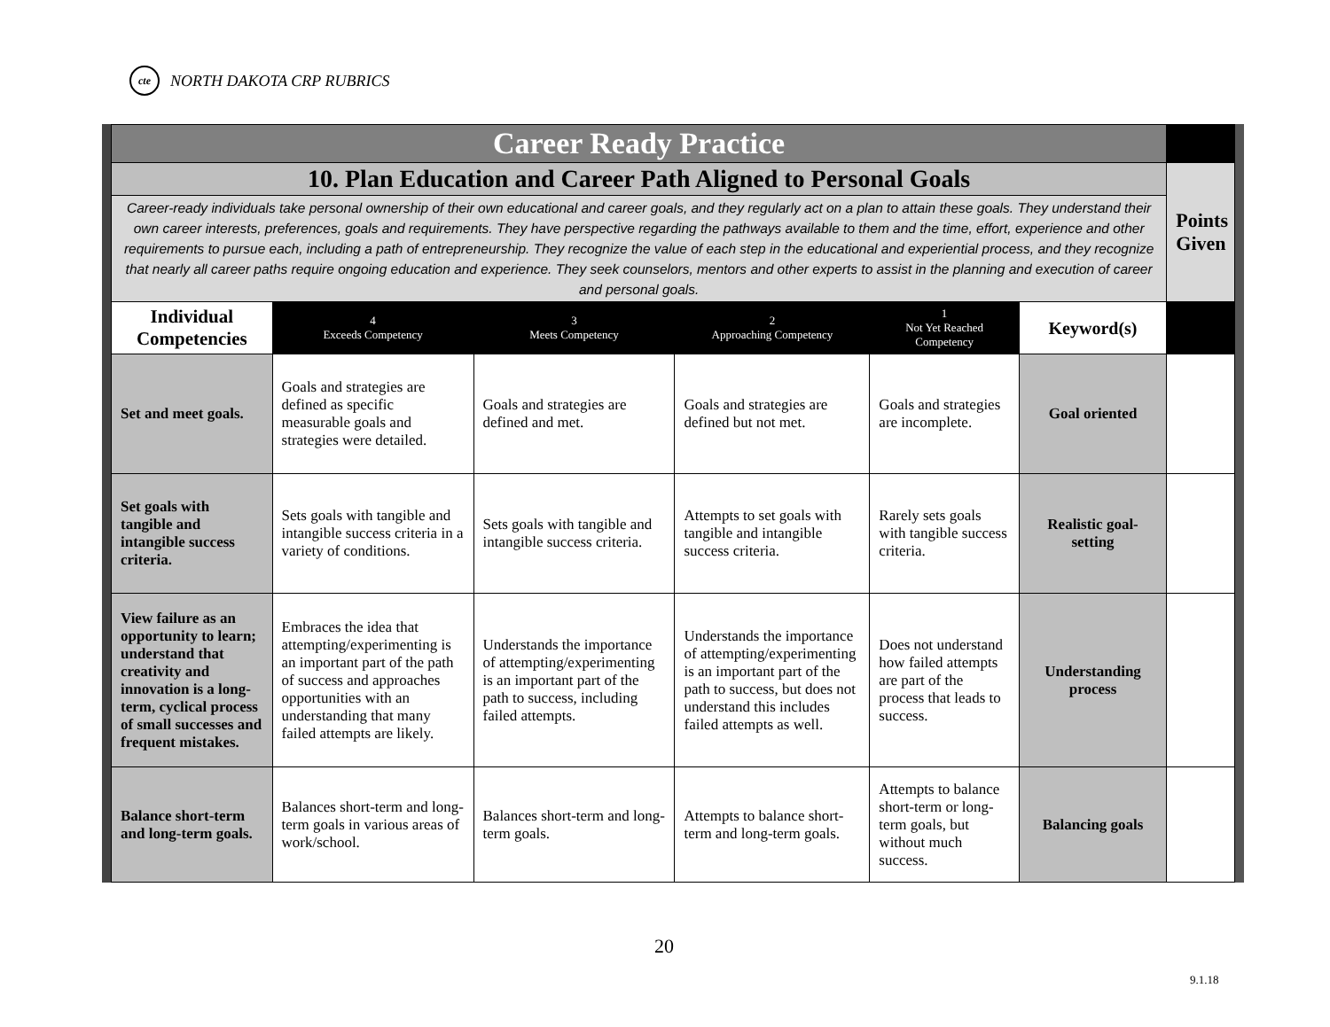cte
NORTH DAKOTA CRP RUBRICS
| Career Ready Practice | | | | | | |
| 10. Plan Education and Career Path Aligned to Personal Goals | | | | | | Points Given |
| Career-ready individuals take personal ownership of their own educational and career goals, and they regularly act on a plan to attain these goals. They understand their own career interests, preferences, goals and requirements. They have perspective regarding the pathways available to them and the time, effort, experience and other requirements to pursue each, including a path of entrepreneurship. They recognize the value of each step in the educational and experiential process, and they recognize that nearly all career paths require ongoing education and experience. They seek counselors, mentors and other experts to assist in the planning and execution of career and personal goals. | | | | | | |
| Individual Competencies | 4 Exceeds Competency | 3 Meets Competency | 2 Approaching Competency | 1 Not Yet Reached Competency | Keyword(s) | |
| Set and meet goals. | Goals and strategies are defined as specific measurable goals and strategies were detailed. | Goals and strategies are defined and met. | Goals and strategies are defined but not met. | Goals and strategies are incomplete. | Goal oriented | |
| Set goals with tangible and intangible success criteria. | Sets goals with tangible and intangible success criteria in a variety of conditions. | Sets goals with tangible and intangible success criteria. | Attempts to set goals with tangible and intangible success criteria. | Rarely sets goals with tangible success criteria. | Realistic goal-setting | |
| View failure as an opportunity to learn; understand that creativity and innovation is a long-term, cyclical process of small successes and frequent mistakes. | Embraces the idea that attempting/experimenting is an important part of the path of success and approaches opportunities with an understanding that many failed attempts are likely. | Understands the importance of attempting/experimenting is an important part of the path to success, including failed attempts. | Understands the importance of attempting/experimenting is an important part of the path to success, but does not understand this includes failed attempts as well. | Does not understand how failed attempts are part of the process that leads to success. | Understanding process | |
| Balance short-term and long-term goals. | Balances short-term and long-term goals in various areas of work/school. | Balances short-term and long-term goals. | Attempts to balance short-term and long-term goals. | Attempts to balance short-term or long-term goals, but without much success. | Balancing goals | |
20
9.1.18